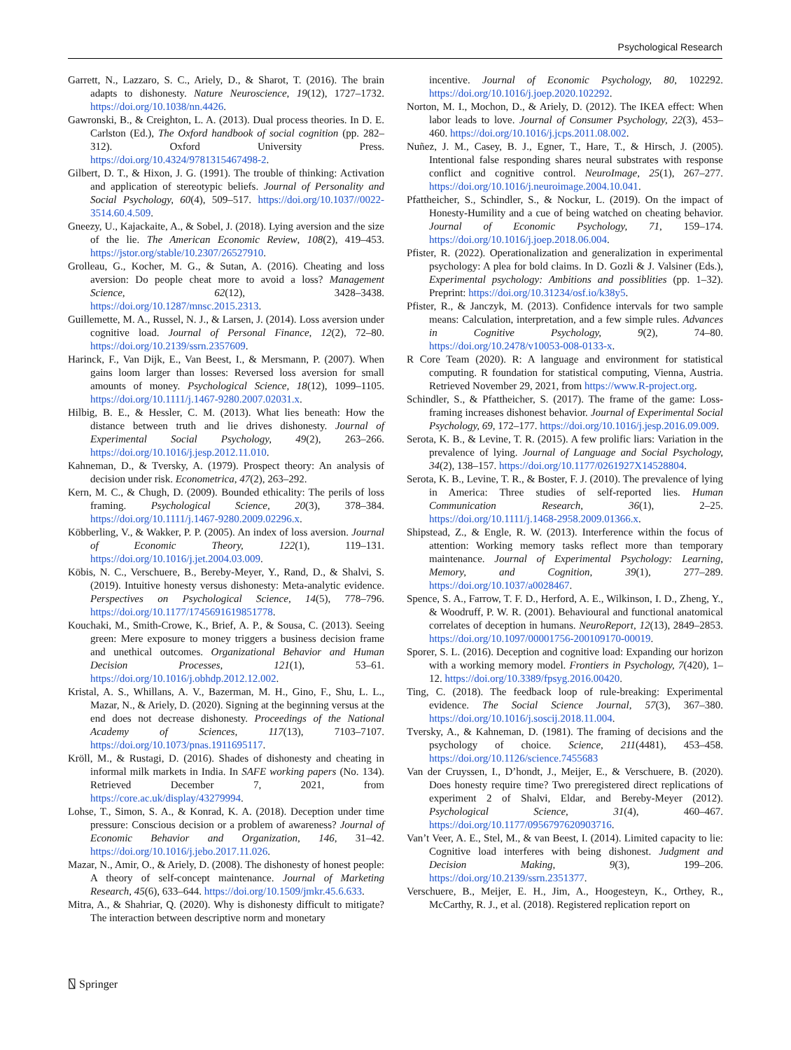Psychological Research
Garrett, N., Lazzaro, S. C., Ariely, D., & Sharot, T. (2016). The brain adapts to dishonesty. Nature Neuroscience, 19(12), 1727–1732. https://doi.org/10.1038/nn.4426.
Gawronski, B., & Creighton, L. A. (2013). Dual process theories. In D. E. Carlston (Ed.), The Oxford handbook of social cognition (pp. 282–312). Oxford University Press. https://doi.org/10.4324/9781315467498-2.
Gilbert, D. T., & Hixon, J. G. (1991). The trouble of thinking: Activation and application of stereotypic beliefs. Journal of Personality and Social Psychology, 60(4), 509–517. https://doi.org/10.1037//0022-3514.60.4.509.
Gneezy, U., Kajackaite, A., & Sobel, J. (2018). Lying aversion and the size of the lie. The American Economic Review, 108(2), 419–453. https://jstor.org/stable/10.2307/26527910.
Grolleau, G., Kocher, M. G., & Sutan, A. (2016). Cheating and loss aversion: Do people cheat more to avoid a loss? Management Science, 62(12), 3428–3438. https://doi.org/10.1287/mnsc.2015.2313.
Guillemette, M. A., Russel, N. J., & Larsen, J. (2014). Loss aversion under cognitive load. Journal of Personal Finance, 12(2), 72–80. https://doi.org/10.2139/ssrn.2357609.
Harinck, F., Van Dijk, E., Van Beest, I., & Mersmann, P. (2007). When gains loom larger than losses: Reversed loss aversion for small amounts of money. Psychological Science, 18(12), 1099–1105. https://doi.org/10.1111/j.1467-9280.2007.02031.x.
Hilbig, B. E., & Hessler, C. M. (2013). What lies beneath: How the distance between truth and lie drives dishonesty. Journal of Experimental Social Psychology, 49(2), 263–266. https://doi.org/10.1016/j.jesp.2012.11.010.
Kahneman, D., & Tversky, A. (1979). Prospect theory: An analysis of decision under risk. Econometrica, 47(2), 263–292.
Kern, M. C., & Chugh, D. (2009). Bounded ethicality: The perils of loss framing. Psychological Science, 20(3), 378–384. https://doi.org/10.1111/j.1467-9280.2009.02296.x.
Köbberling, V., & Wakker, P. P. (2005). An index of loss aversion. Journal of Economic Theory, 122(1), 119–131. https://doi.org/10.1016/j.jet.2004.03.009.
Köbis, N. C., Verschuere, B., Bereby-Meyer, Y., Rand, D., & Shalvi, S. (2019). Intuitive honesty versus dishonesty: Meta-analytic evidence. Perspectives on Psychological Science, 14(5), 778–796. https://doi.org/10.1177/1745691619851778.
Kouchaki, M., Smith-Crowe, K., Brief, A. P., & Sousa, C. (2013). Seeing green: Mere exposure to money triggers a business decision frame and unethical outcomes. Organizational Behavior and Human Decision Processes, 121(1), 53–61. https://doi.org/10.1016/j.obhdp.2012.12.002.
Kristal, A. S., Whillans, A. V., Bazerman, M. H., Gino, F., Shu, L. L., Mazar, N., & Ariely, D. (2020). Signing at the beginning versus at the end does not decrease dishonesty. Proceedings of the National Academy of Sciences, 117(13), 7103–7107. https://doi.org/10.1073/pnas.1911695117.
Kröll, M., & Rustagi, D. (2016). Shades of dishonesty and cheating in informal milk markets in India. In SAFE working papers (No. 134). Retrieved December 7, 2021, from https://core.ac.uk/display/43279994.
Lohse, T., Simon, S. A., & Konrad, K. A. (2018). Deception under time pressure: Conscious decision or a problem of awareness? Journal of Economic Behavior and Organization, 146, 31–42. https://doi.org/10.1016/j.jebo.2017.11.026.
Mazar, N., Amir, O., & Ariely, D. (2008). The dishonesty of honest people: A theory of self-concept maintenance. Journal of Marketing Research, 45(6), 633–644. https://doi.org/10.1509/jmkr.45.6.633.
Mitra, A., & Shahriar, Q. (2020). Why is dishonesty difficult to mitigate? The interaction between descriptive norm and monetary
incentive. Journal of Economic Psychology, 80, 102292. https://doi.org/10.1016/j.joep.2020.102292.
Norton, M. I., Mochon, D., & Ariely, D. (2012). The IKEA effect: When labor leads to love. Journal of Consumer Psychology, 22(3), 453–460. https://doi.org/10.1016/j.jcps.2011.08.002.
Nuñez, J. M., Casey, B. J., Egner, T., Hare, T., & Hirsch, J. (2005). Intentional false responding shares neural substrates with response conflict and cognitive control. NeuroImage, 25(1), 267–277. https://doi.org/10.1016/j.neuroimage.2004.10.041.
Pfattheicher, S., Schindler, S., & Nockur, L. (2019). On the impact of Honesty-Humility and a cue of being watched on cheating behavior. Journal of Economic Psychology, 71, 159–174. https://doi.org/10.1016/j.joep.2018.06.004.
Pfister, R. (2022). Operationalization and generalization in experimental psychology: A plea for bold claims. In D. Gozli & J. Valsiner (Eds.), Experimental psychology: Ambitions and possiblities (pp. 1–32). Preprint: https://doi.org/10.31234/osf.io/k38y5.
Pfister, R., & Janczyk, M. (2013). Confidence intervals for two sample means: Calculation, interpretation, and a few simple rules. Advances in Cognitive Psychology, 9(2), 74–80. https://doi.org/10.2478/v10053-008-0133-x.
R Core Team (2020). R: A language and environment for statistical computing. R foundation for statistical computing, Vienna, Austria. Retrieved November 29, 2021, from https://www.R-project.org.
Schindler, S., & Pfattheicher, S. (2017). The frame of the game: Loss-framing increases dishonest behavior. Journal of Experimental Social Psychology, 69, 172–177. https://doi.org/10.1016/j.jesp.2016.09.009.
Serota, K. B., & Levine, T. R. (2015). A few prolific liars: Variation in the prevalence of lying. Journal of Language and Social Psychology, 34(2), 138–157. https://doi.org/10.1177/0261927X14528804.
Serota, K. B., Levine, T. R., & Boster, F. J. (2010). The prevalence of lying in America: Three studies of self-reported lies. Human Communication Research, 36(1), 2–25. https://doi.org/10.1111/j.1468-2958.2009.01366.x.
Shipstead, Z., & Engle, R. W. (2013). Interference within the focus of attention: Working memory tasks reflect more than temporary maintenance. Journal of Experimental Psychology: Learning, Memory, and Cognition, 39(1), 277–289. https://doi.org/10.1037/a0028467.
Spence, S. A., Farrow, T. F. D., Herford, A. E., Wilkinson, I. D., Zheng, Y., & Woodruff, P. W. R. (2001). Behavioural and functional anatomical correlates of deception in humans. NeuroReport, 12(13), 2849–2853. https://doi.org/10.1097/00001756-200109170-00019.
Sporer, S. L. (2016). Deception and cognitive load: Expanding our horizon with a working memory model. Frontiers in Psychology, 7(420), 1–12. https://doi.org/10.3389/fpsyg.2016.00420.
Ting, C. (2018). The feedback loop of rule-breaking: Experimental evidence. The Social Science Journal, 57(3), 367–380. https://doi.org/10.1016/j.soscij.2018.11.004.
Tversky, A., & Kahneman, D. (1981). The framing of decisions and the psychology of choice. Science, 211(4481), 453–458. https://doi.org/10.1126/science.7455683
Van der Cruyssen, I., D’hondt, J., Meijer, E., & Verschuere, B. (2020). Does honesty require time? Two preregistered direct replications of experiment 2 of Shalvi, Eldar, and Bereby-Meyer (2012). Psychological Science, 31(4), 460–467. https://doi.org/10.1177/0956797620903716.
Van’t Veer, A. E., Stel, M., & van Beest, I. (2014). Limited capacity to lie: Cognitive load interferes with being dishonest. Judgment and Decision Making, 9(3), 199–206. https://doi.org/10.2139/ssrn.2351377.
Verschuere, B., Meijer, E. H., Jim, A., Hoogesteyn, K., Orthey, R., McCarthy, R. J., et al. (2018). Registered replication report on
⍂ Springer